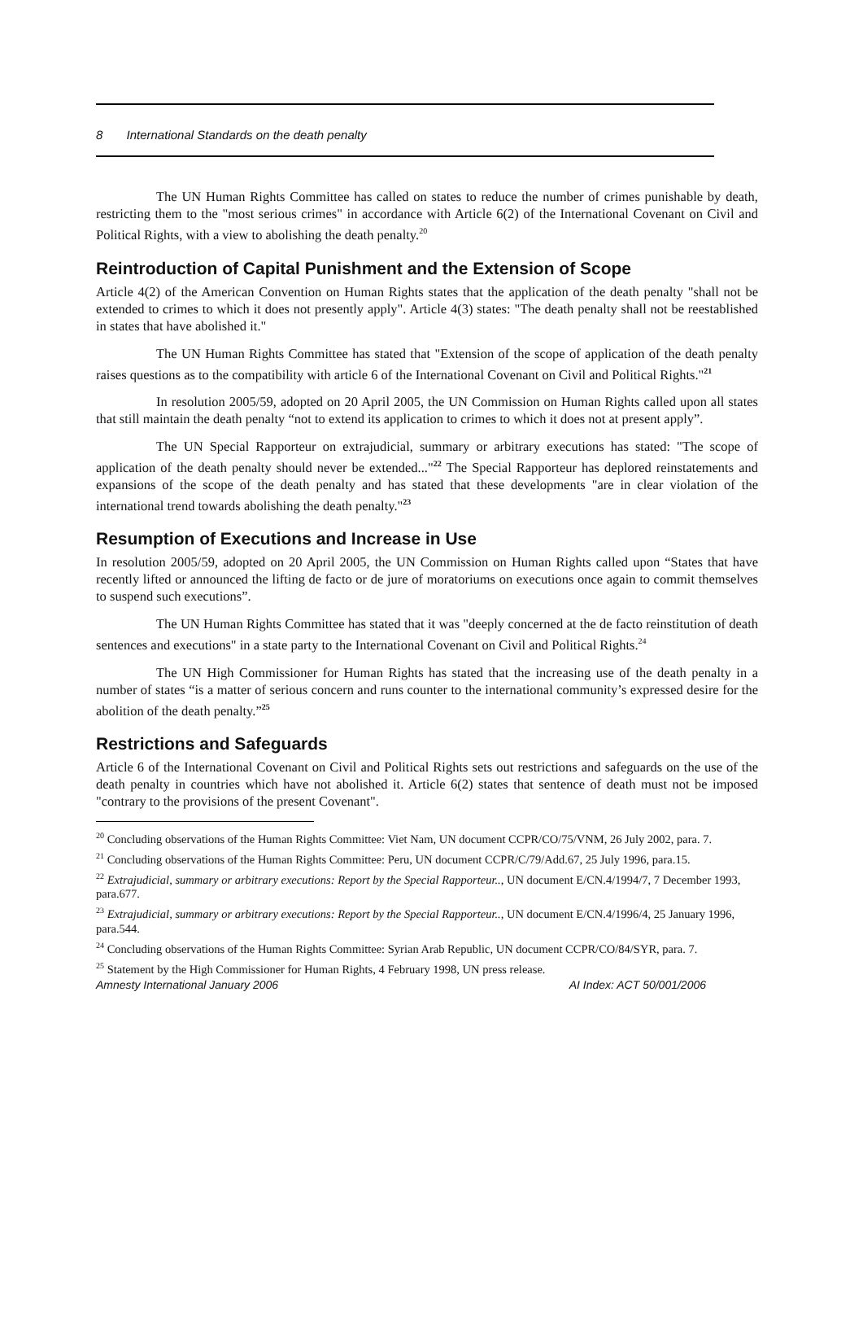8 International Standards on the death penalty
The UN Human Rights Committee has called on states to reduce the number of crimes punishable by death, restricting them to the "most serious crimes" in accordance with Article 6(2) of the International Covenant on Civil and Political Rights, with a view to abolishing the death penalty.<sup>20</sup>
Reintroduction of Capital Punishment and the Extension of Scope
Article 4(2) of the American Convention on Human Rights states that the application of the death penalty "shall not be extended to crimes to which it does not presently apply". Article 4(3) states: "The death penalty shall not be reestablished in states that have abolished it."
The UN Human Rights Committee has stated that "Extension of the scope of application of the death penalty raises questions as to the compatibility with article 6 of the International Covenant on Civil and Political Rights."<sup>21</sup>
In resolution 2005/59, adopted on 20 April 2005, the UN Commission on Human Rights called upon all states that still maintain the death penalty “not to extend its application to crimes to which it does not at present apply”.
The UN Special Rapporteur on extrajudicial, summary or arbitrary executions has stated: "The scope of application of the death penalty should never be extended..."<sup>22</sup> The Special Rapporteur has deplored reinstatements and expansions of the scope of the death penalty and has stated that these developments "are in clear violation of the international trend towards abolishing the death penalty."<sup>23</sup>
Resumption of Executions and Increase in Use
In resolution 2005/59, adopted on 20 April 2005, the UN Commission on Human Rights called upon “States that have recently lifted or announced the lifting de facto or de jure of moratoriums on executions once again to commit themselves to suspend such executions”.
The UN Human Rights Committee has stated that it was "deeply concerned at the de facto reinstitution of death sentences and executions" in a state party to the International Covenant on Civil and Political Rights.<sup>24</sup>
The UN High Commissioner for Human Rights has stated that the increasing use of the death penalty in a number of states “is a matter of serious concern and runs counter to the international community’s expressed desire for the abolition of the death penalty.”<sup>25</sup>
Restrictions and Safeguards
Article 6 of the International Covenant on Civil and Political Rights sets out restrictions and safeguards on the use of the death penalty in countries which have not abolished it. Article 6(2) states that sentence of death must not be imposed "contrary to the provisions of the present Covenant".
<sup>20</sup> Concluding observations of the Human Rights Committee: Viet Nam, UN document CCPR/CO/75/VNM, 26 July 2002, para. 7.
<sup>21</sup> Concluding observations of the Human Rights Committee: Peru, UN document CCPR/C/79/Add.67, 25 July 1996, para.15.
<sup>22</sup> Extrajudicial, summary or arbitrary executions: Report by the Special Rapporteur.., UN document E/CN.4/1994/7, 7 December 1993, para.677.
<sup>23</sup> Extrajudicial, summary or arbitrary executions: Report by the Special Rapporteur.., UN document E/CN.4/1996/4, 25 January 1996, para.544.
<sup>24</sup> Concluding observations of the Human Rights Committee: Syrian Arab Republic, UN document CCPR/CO/84/SYR, para. 7.
<sup>25</sup> Statement by the High Commissioner for Human Rights, 4 February 1998, UN press release.
Amnesty International January 2006 AI Index: ACT 50/001/2006